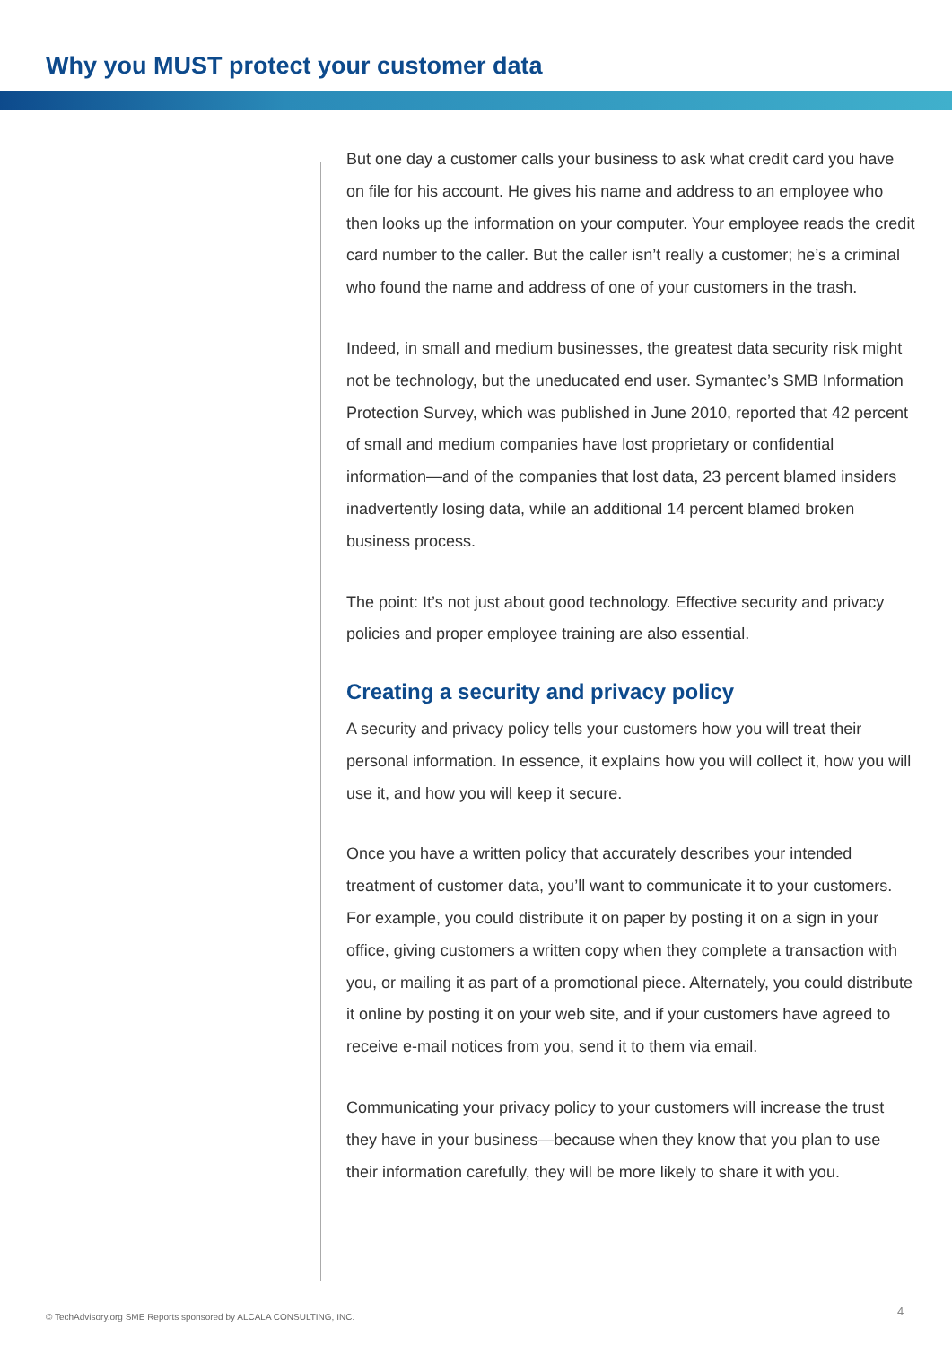Why you MUST protect your customer data
But one day a customer calls your business to ask what credit card you have on file for his account. He gives his name and address to an employee who then looks up the information on your computer. Your employee reads the credit card number to the caller. But the caller isn’t really a customer; he’s a criminal who found the name and address of one of your customers in the trash.
Indeed, in small and medium businesses, the greatest data security risk might not be technology, but the uneducated end user. Symantec’s SMB Information Protection Survey, which was published in June 2010, reported that 42 percent of small and medium companies have lost proprietary or confidential information—and of the companies that lost data, 23 percent blamed insiders inadvertently losing data, while an additional 14 percent blamed broken business process.
The point: It’s not just about good technology. Effective security and privacy policies and proper employee training are also essential.
Creating a security and privacy policy
A security and privacy policy tells your customers how you will treat their personal information. In essence, it explains how you will collect it, how you will use it, and how you will keep it secure.
Once you have a written policy that accurately describes your intended treatment of customer data, you’ll want to communicate it to your customers. For example, you could distribute it on paper by posting it on a sign in your office, giving customers a written copy when they complete a transaction with you, or mailing it as part of a promotional piece. Alternately, you could distribute it online by posting it on your web site, and if your customers have agreed to receive e-mail notices from you, send it to them via email.
Communicating your privacy policy to your customers will increase the trust they have in your business—because when they know that you plan to use their information carefully, they will be more likely to share it with you.
© TechAdvisory.org SME Reports sponsored by ALCALA CONSULTING, INC.
4